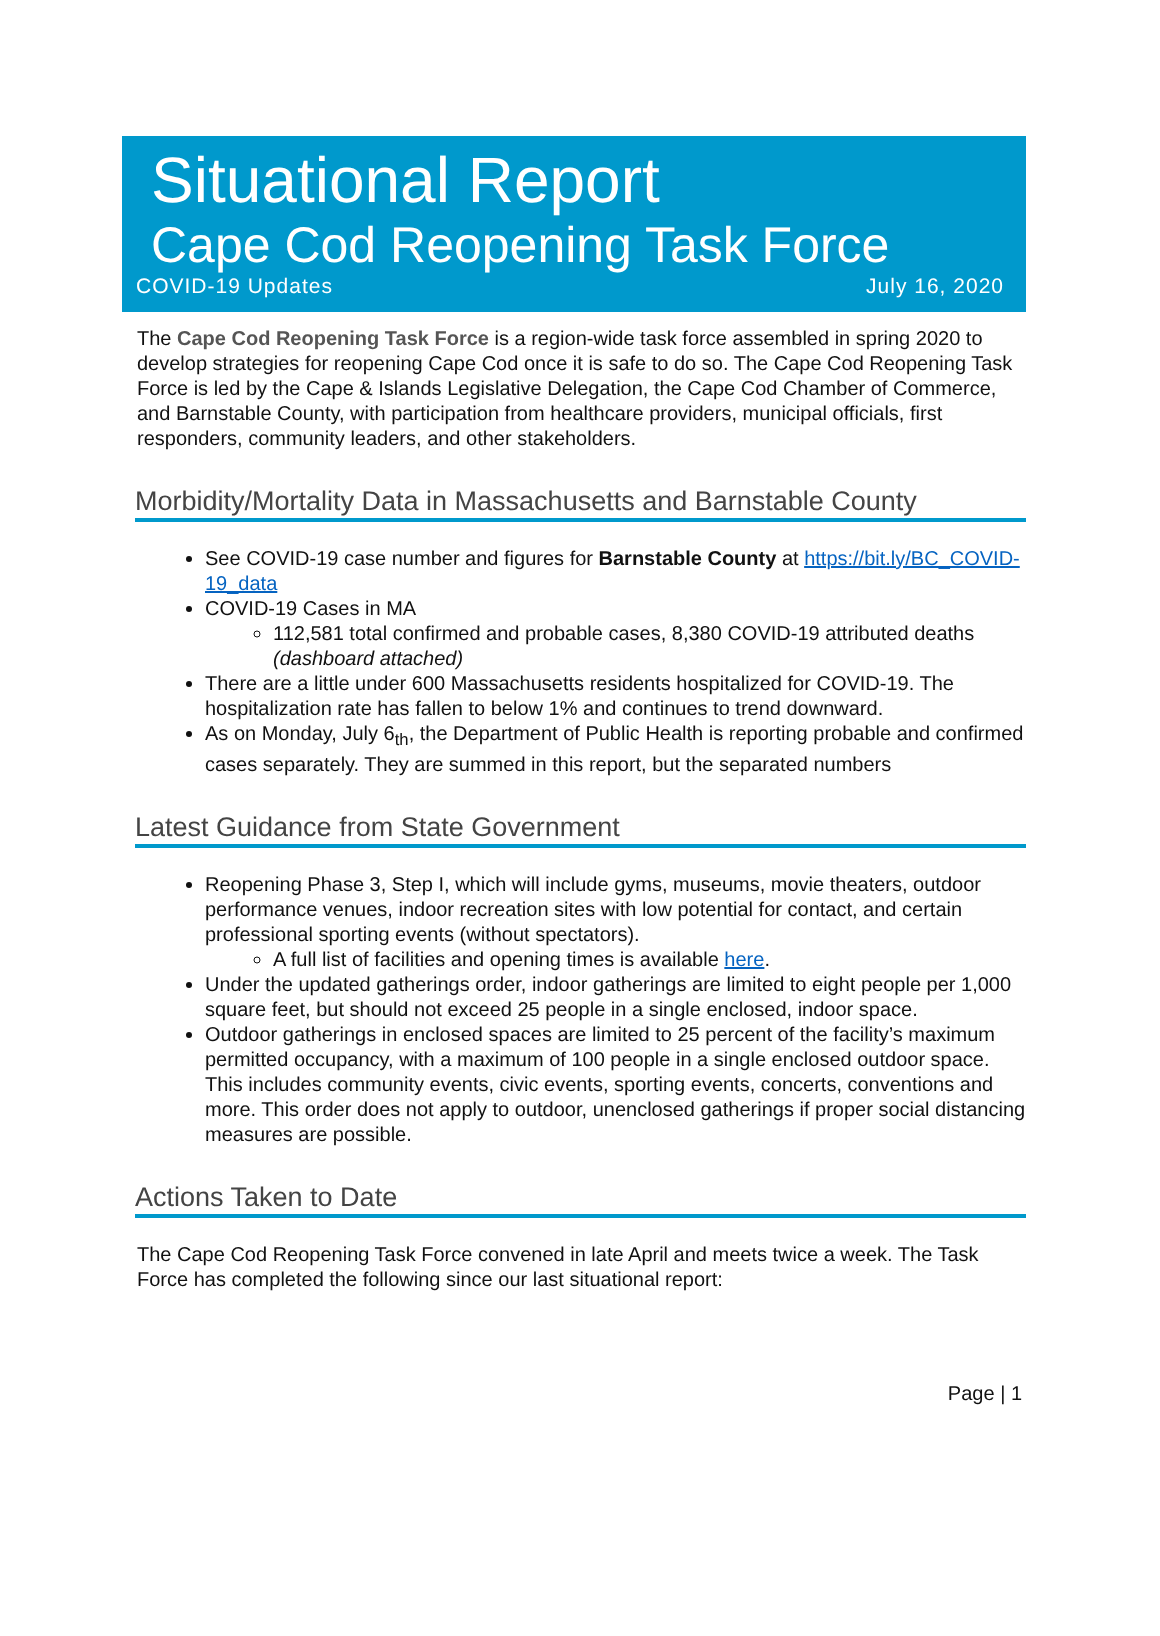Situational Report
Cape Cod Reopening Task Force
COVID-19 Updates July 16, 2020
The Cape Cod Reopening Task Force is a region-wide task force assembled in spring 2020 to develop strategies for reopening Cape Cod once it is safe to do so. The Cape Cod Reopening Task Force is led by the Cape & Islands Legislative Delegation, the Cape Cod Chamber of Commerce, and Barnstable County, with participation from healthcare providers, municipal officials, first responders, community leaders, and other stakeholders.
Morbidity/Mortality Data in Massachusetts and Barnstable County
See COVID-19 case number and figures for Barnstable County at https://bit.ly/BC_COVID-19_data
COVID-19 Cases in MA
112,581 total confirmed and probable cases, 8,380 COVID-19 attributed deaths (dashboard attached)
There are a little under 600 Massachusetts residents hospitalized for COVID-19. The hospitalization rate has fallen to below 1% and continues to trend downward.
As on Monday, July 6<sub>th</sub>, the Department of Public Health is reporting probable and confirmed cases separately. They are summed in this report, but the separated numbers
Latest Guidance from State Government
Reopening Phase 3, Step I, which will include gyms, museums, movie theaters, outdoor performance venues, indoor recreation sites with low potential for contact, and certain professional sporting events (without spectators).
A full list of facilities and opening times is available here.
Under the updated gatherings order, indoor gatherings are limited to eight people per 1,000 square feet, but should not exceed 25 people in a single enclosed, indoor space.
Outdoor gatherings in enclosed spaces are limited to 25 percent of the facility’s maximum permitted occupancy, with a maximum of 100 people in a single enclosed outdoor space. This includes community events, civic events, sporting events, concerts, conventions and more. This order does not apply to outdoor, unenclosed gatherings if proper social distancing measures are possible.
Actions Taken to Date
The Cape Cod Reopening Task Force convened in late April and meets twice a week. The Task Force has completed the following since our last situational report:
Page | 1